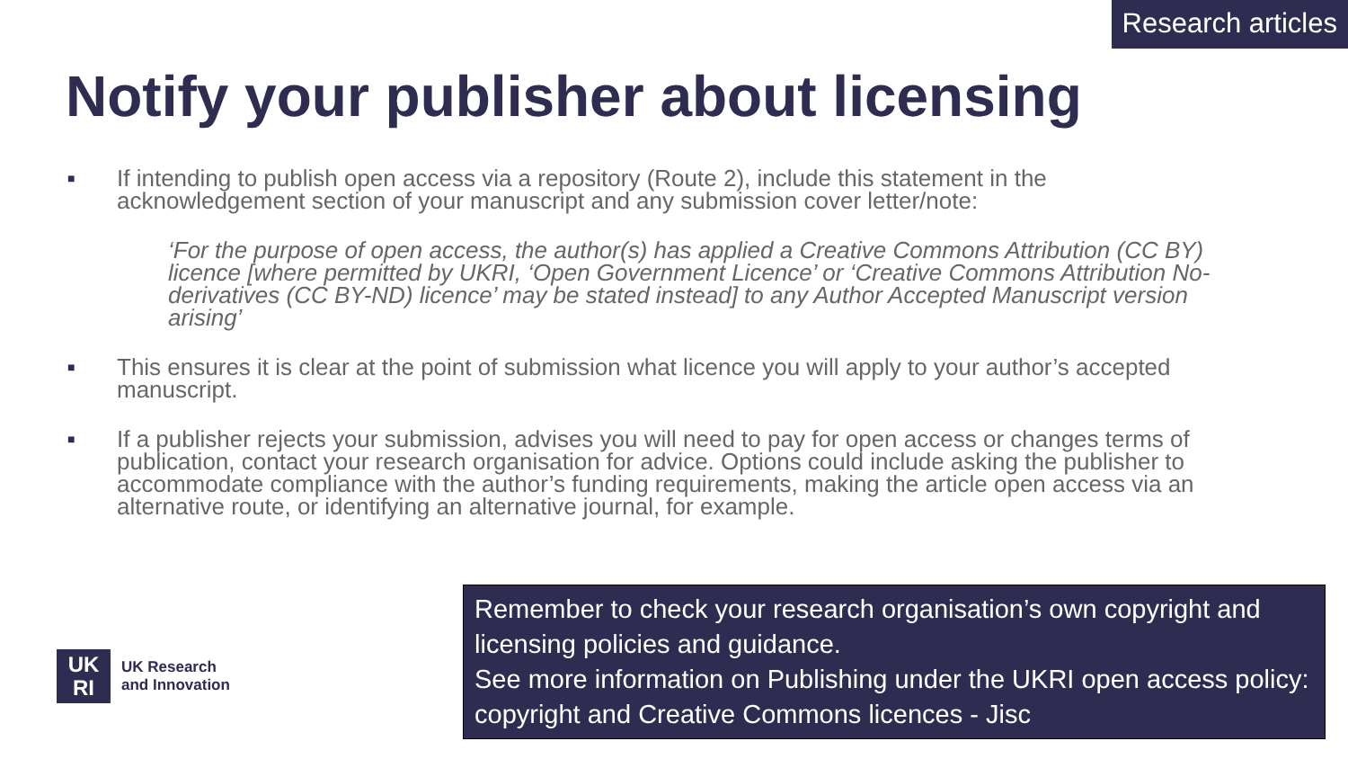Research articles
Notify your publisher about licensing
■
If intending to publish open access via a repository (Route 2), include this statement in the acknowledgement section of your manuscript and any submission cover letter/note:
‘For the purpose of open access, the author(s) has applied a Creative Commons Attribution (CC BY) licence [where permitted by UKRI, ‘Open Government Licence’ or ‘Creative Commons Attribution No-derivatives (CC BY-ND) licence’ may be stated instead] to any Author Accepted Manuscript version arising’
■
This ensures it is clear at the point of submission what licence you will apply to your author’s accepted manuscript.
■
If a publisher rejects your submission, advises you will need to pay for open access or changes terms of publication, contact your research organisation for advice. Options could include asking the publisher to accommodate compliance with the author’s funding requirements, making the article open access via an alternative route, or identifying an alternative journal, for example.
UK
RI
UK Research
and Innovation
Remember to check your research organisation’s own copyright and licensing policies and guidance.
See more information on Publishing under the UKRI open access policy: copyright and Creative Commons licences - Jisc